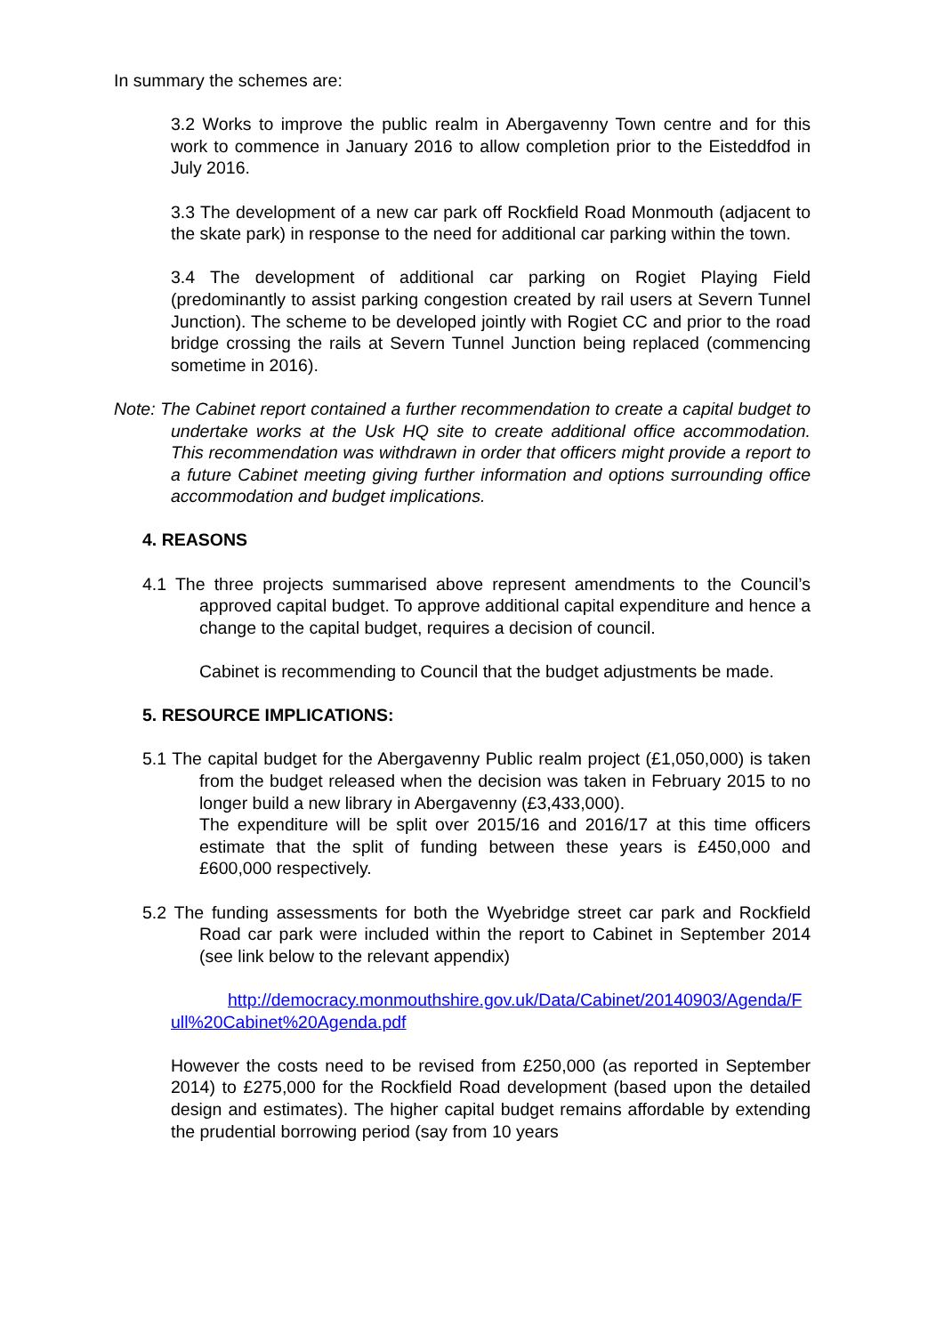In summary the schemes are:
3.2 Works to improve the public realm in Abergavenny Town centre and for this work to commence in January 2016 to allow completion prior to the Eisteddfod in July 2016.
3.3 The development of a new car park off Rockfield Road Monmouth (adjacent to the skate park) in response to the need for additional car parking within the town.
3.4 The development of additional car parking on Rogiet Playing Field (predominantly to assist parking congestion created by rail users at Severn Tunnel Junction). The scheme to be developed jointly with Rogiet CC and prior to the road bridge crossing the rails at Severn Tunnel Junction being replaced (commencing sometime in 2016).
Note: The Cabinet report contained a further recommendation to create a capital budget to undertake works at the Usk HQ site to create additional office accommodation. This recommendation was withdrawn in order that officers might provide a report to a future Cabinet meeting giving further information and options surrounding office accommodation and budget implications.
4. REASONS
4.1 The three projects summarised above represent amendments to the Council’s approved capital budget. To approve additional capital expenditure and hence a change to the capital budget, requires a decision of council.
Cabinet is recommending to Council that the budget adjustments be made.
5. RESOURCE IMPLICATIONS:
5.1 The capital budget for the Abergavenny Public realm project (£1,050,000) is taken from the budget released when the decision was taken in February 2015 to no longer build a new library in Abergavenny (£3,433,000).
The expenditure will be split over 2015/16 and 2016/17 at this time officers estimate that the split of funding between these years is £450,000 and £600,000 respectively.
5.2 The funding assessments for both the Wyebridge street car park and Rockfield Road car park were included within the report to Cabinet in September 2014 (see link below to the relevant appendix)
http://democracy.monmouthshire.gov.uk/Data/Cabinet/20140903/Agenda/Full%20Cabinet%20Agenda.pdf
However the costs need to be revised from £250,000 (as reported in September 2014) to £275,000 for the Rockfield Road development (based upon the detailed design and estimates). The higher capital budget remains affordable by extending the prudential borrowing period (say from 10 years